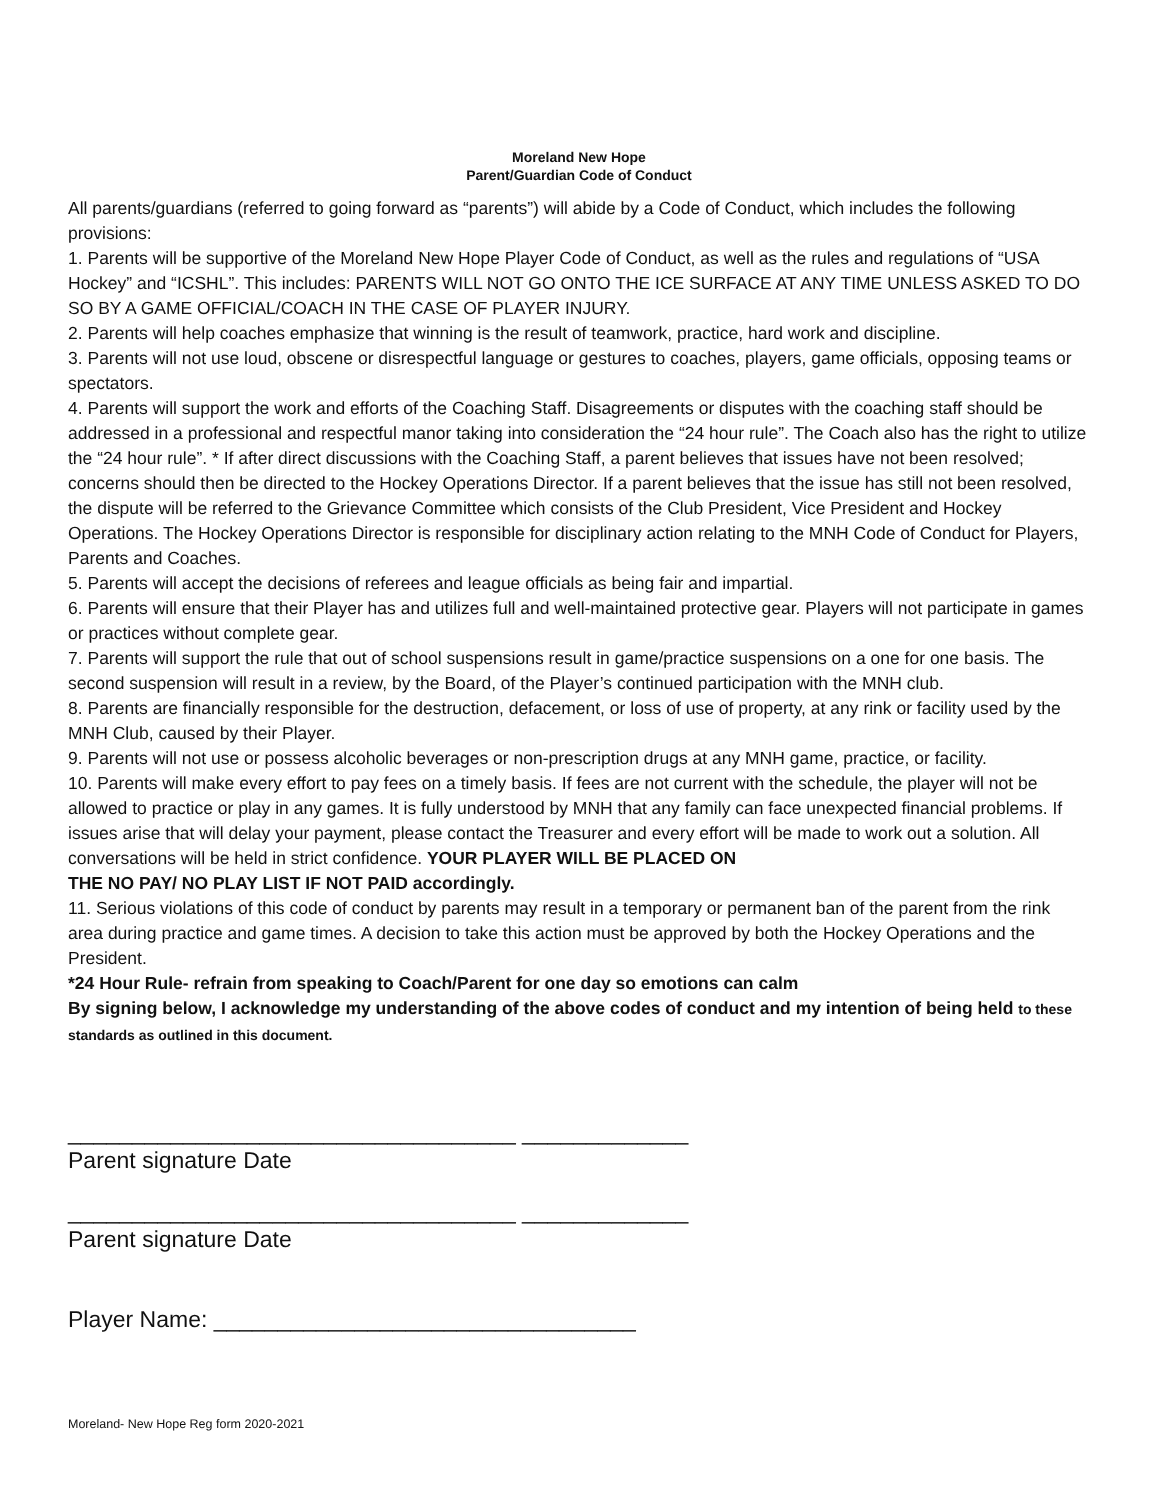Moreland New Hope
Parent/Guardian Code of Conduct
All parents/guardians (referred to going forward as “parents”) will abide by a Code of Conduct, which includes the following
provisions:
1. Parents will be supportive of the Moreland New Hope Player Code of Conduct, as well as the rules and regulations of “USA Hockey” and “ICSHL”. This includes: PARENTS WILL NOT GO ONTO THE ICE SURFACE AT ANY TIME UNLESS ASKED TO DO SO BY A GAME OFFICIAL/COACH IN THE CASE OF PLAYER INJURY.
2. Parents will help coaches emphasize that winning is the result of teamwork, practice, hard work and discipline.
3. Parents will not use loud, obscene or disrespectful language or gestures to coaches, players, game officials, opposing teams or spectators.
4. Parents will support the work and efforts of the Coaching Staff. Disagreements or disputes with the coaching staff should be addressed in a professional and respectful manor taking into consideration the “24 hour rule”. The Coach also has the right to utilize the “24 hour rule”. * If after direct discussions with the Coaching Staff, a parent believes that issues have not been resolved; concerns should then be directed to the Hockey Operations Director. If a parent believes that the issue has still not been resolved, the dispute will be referred to the Grievance Committee which consists of the Club President, Vice President and Hockey Operations. The Hockey Operations Director is responsible for disciplinary action relating to the MNH Code of Conduct for Players, Parents and Coaches.
5. Parents will accept the decisions of referees and league officials as being fair and impartial.
6. Parents will ensure that their Player has and utilizes full and well-maintained protective gear. Players will not participate in games or practices without complete gear.
7. Parents will support the rule that out of school suspensions result in game/practice suspensions on a one for one basis. The second suspension will result in a review, by the Board, of the Player’s continued participation with the MNH club.
8. Parents are financially responsible for the destruction, defacement, or loss of use of property, at any rink or facility used by the MNH Club, caused by their Player.
9. Parents will not use or possess alcoholic beverages or non-prescription drugs at any MNH game, practice, or facility.
10. Parents will make every effort to pay fees on a timely basis. If fees are not current with the schedule, the player will not be allowed to practice or play in any games. It is fully understood by MNH that any family can face unexpected financial problems. If issues arise that will delay your payment, please contact the Treasurer and every effort will be made to work out a solution. All conversations will be held in strict confidence. YOUR PLAYER WILL BE PLACED ON
THE NO PAY/ NO PLAY LIST IF NOT PAID accordingly.
11. Serious violations of this code of conduct by parents may result in a temporary or permanent ban of the parent from the rink area during practice and game times. A decision to take this action must be approved by both the Hockey Operations and the President.
*24 Hour Rule- refrain from speaking to Coach/Parent for one day so emotions can calm
By signing below, I acknowledge my understanding of the above codes of conduct and my intention of being held to these standards as outlined in this document.
___________________________________ _____________
Parent signature Date
___________________________________ _____________
Parent signature Date
Player Name: _________________________________
Moreland- New Hope Reg form 2020-2021